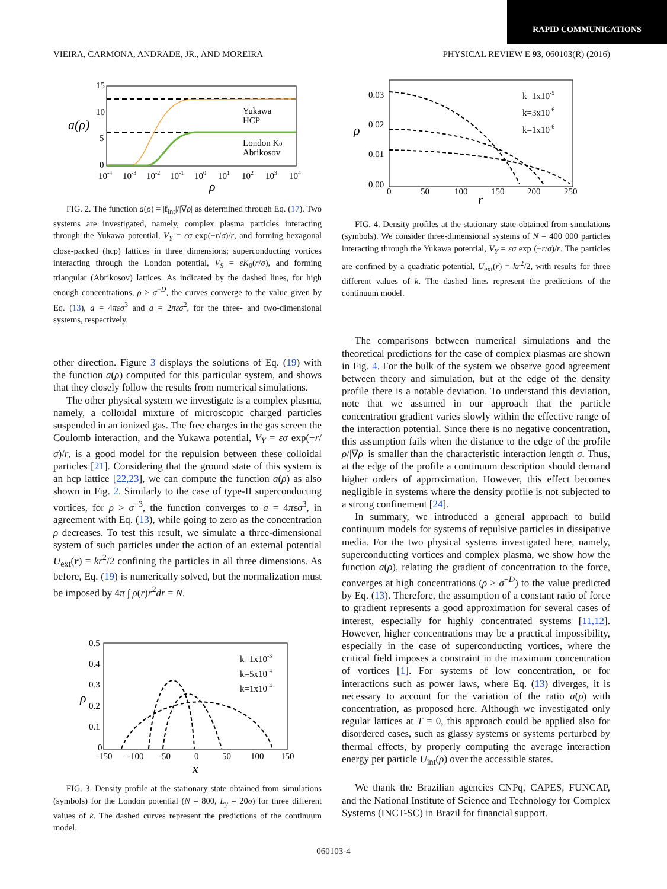RAPID COMMUNICATIONS
VIEIRA, CARMONA, ANDRADE, JR., AND MOREIRA PHYSICAL REVIEW E 93, 060103(R) (2016)
15
10
5
0
a(ρ)
Yukawa
HCP
London K0
Abrikosov
10-4
10-3
10-2
10-1
100
101
102
103
104
ρ
FIG. 2. The function a(ρ) = |f<sub>int</sub>|/|∇ρ| as determined through Eq. (17). Two systems are investigated, namely, complex plasma particles interacting through the Yukawa potential, V<sub>Y</sub> = εσ exp(−r/σ)/r, and forming hexagonal close-packed (hcp) lattices in three dimensions; superconducting vortices interacting through the London potential, V<sub>S</sub> = εK<sub>0</sub>(r/σ), and forming triangular (Abrikosov) lattices. As indicated by the dashed lines, for high enough concentrations, ρ > σ<sup>−D</sup>, the curves converge to the value given by Eq. (13), a = 4πεσ<sup>3</sup> and a = 2πεσ<sup>2</sup>, for the three- and two-dimensional systems, respectively.
other direction. Figure 3 displays the solutions of Eq. (19) with the function a(ρ) computed for this particular system, and shows that they closely follow the results from numerical simulations.
The other physical system we investigate is a complex plasma, namely, a colloidal mixture of microscopic charged particles suspended in an ionized gas. The free charges in the gas screen the Coulomb interaction, and the Yukawa potential, V<sub>Y</sub> = εσ exp(−r/σ)/r, is a good model for the repulsion between these colloidal particles [21]. Considering that the ground state of this system is an hcp lattice [22,23], we can compute the function a(ρ) as also shown in Fig. 2. Similarly to the case of type-II superconducting vortices, for ρ > σ<sup>−3</sup>, the function converges to a = 4πεσ<sup>3</sup>, in agreement with Eq. (13), while going to zero as the concentration ρ decreases. To test this result, we simulate a three-dimensional system of such particles under the action of an external potential U<sub>ext</sub>(r) = kr<sup>2</sup>/2 confining the particles in all three dimensions. As before, Eq. (19) is numerically solved, but the normalization must be imposed by 4π ∫ ρ(r)r<sup>2</sup>dr = N.
0.5
0.4
0.3
0.2
0.1
0
ρ
k=1x10-3
k=5x10-4
k=1x10-4
-150
-100
-50
0
50
100
150
x
FIG. 3. Density profile at the stationary state obtained from simulations (symbols) for the London potential (N = 800, L<sub>y</sub> = 20σ) for three different values of k. The dashed curves represent the predictions of the continuum model.
0.03
0.02
0.01
0.00
ρ
k=1x10-5
k=3x10-6
k=1x10-6
0
50
100
150
200
250
r
FIG. 4. Density profiles at the stationary state obtained from simulations (symbols). We consider three-dimensional systems of N = 400 000 particles interacting through the Yukawa potential, V<sub>Y</sub> = εσ exp (−r/σ)/r. The particles are confined by a quadratic potential, U<sub>ext</sub>(r) = kr<sup>2</sup>/2, with results for three different values of k. The dashed lines represent the predictions of the continuum model.
The comparisons between numerical simulations and the theoretical predictions for the case of complex plasmas are shown in Fig. 4. For the bulk of the system we observe good agreement between theory and simulation, but at the edge of the density profile there is a notable deviation. To understand this deviation, note that we assumed in our approach that the particle concentration gradient varies slowly within the effective range of the interaction potential. Since there is no negative concentration, this assumption fails when the distance to the edge of the profile ρ/|∇ρ| is smaller than the characteristic interaction length σ. Thus, at the edge of the profile a continuum description should demand higher orders of approximation. However, this effect becomes negligible in systems where the density profile is not subjected to a strong confinement [24].
In summary, we introduced a general approach to build continuum models for systems of repulsive particles in dissipative media. For the two physical systems investigated here, namely, superconducting vortices and complex plasma, we show how the function a(ρ), relating the gradient of concentration to the force, converges at high concentrations (ρ > σ<sup>−D</sup>) to the value predicted by Eq. (13). Therefore, the assumption of a constant ratio of force to gradient represents a good approximation for several cases of interest, especially for highly concentrated systems [11,12]. However, higher concentrations may be a practical impossibility, especially in the case of superconducting vortices, where the critical field imposes a constraint in the maximum concentration of vortices [1]. For systems of low concentration, or for interactions such as power laws, where Eq. (13) diverges, it is necessary to account for the variation of the ratio a(ρ) with concentration, as proposed here. Although we investigated only regular lattices at T = 0, this approach could be applied also for disordered cases, such as glassy systems or systems perturbed by thermal effects, by properly computing the average interaction energy per particle U<sub>int</sub>(ρ) over the accessible states.
We thank the Brazilian agencies CNPq, CAPES, FUNCAP, and the National Institute of Science and Technology for Complex Systems (INCT-SC) in Brazil for financial support.
060103-4